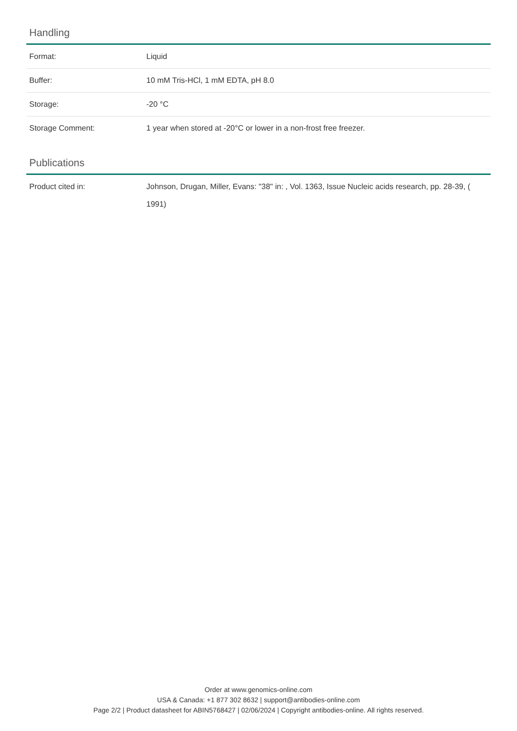Handling
| Format: | Liquid |
| Buffer: | 10 mM Tris-HCl, 1 mM EDTA, pH 8.0 |
| Storage: | -20 °C |
| Storage Comment: | 1 year when stored at -20°C or lower in a non-frost free freezer. |
Publications
| Product cited in: | Johnson, Drugan, Miller, Evans: "38" in: , Vol. 1363, Issue Nucleic acids research, pp. 28-39, ( 1991) |
Order at www.genomics-online.com
USA & Canada: +1 877 302 8632 | support@antibodies-online.com
Page 2/2 | Product datasheet for ABIN5768427 | 02/06/2024 | Copyright antibodies-online. All rights reserved.